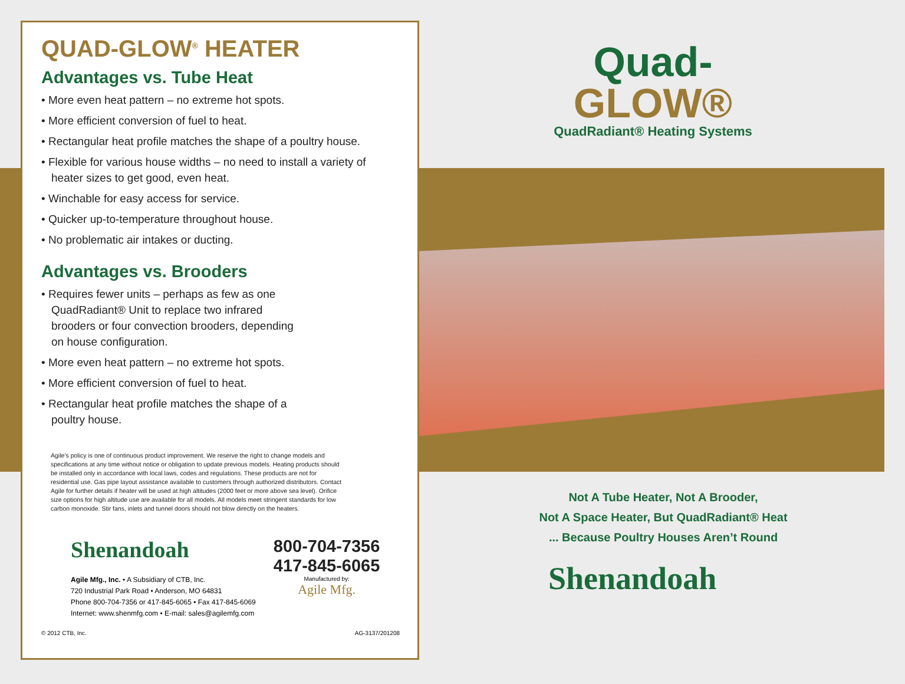QUAD-GLOW<sup>®</sup> HEATER
Advantages vs. Tube Heat
• More even heat pattern – no extreme hot spots.
• More efficient conversion of fuel to heat.
• Rectangular heat profile matches the shape of a poultry house.
• Flexible for various house widths – no need to install a variety of heater sizes to get good, even heat.
• Winchable for easy access for service.
• Quicker up-to-temperature throughout house.
• No problematic air intakes or ducting.
Advantages vs. Brooders
• Requires fewer units – perhaps as few as one QuadRadiant® Unit to replace two infrared brooders or four convection brooders, depending on house configuration.
• More even heat pattern – no extreme hot spots.
• More efficient conversion of fuel to heat.
• Rectangular heat profile matches the shape of a poultry house.
Agile’s policy is one of continuous product improvement. We reserve the right to change models and specifications at any time without notice or obligation to update previous models. Heating products should be installed only in accordance with local laws, codes and regulations. These products are not for residential use. Gas pipe layout assistance available to customers through authorized distributors. Contact Agile for further details if heater will be used at high altitudes (2000 feet or more above sea level). Orifice size options for high altitude use are available for all models. All models meet stringent standards for low carbon monoxide. Stir fans, inlets and tunnel doors should not blow directly on the heaters.
Shenandoah
Agile Mfg., Inc. • A Subsidiary of CTB, Inc.
720 Industrial Park Road • Anderson, MO 64831
Phone 800-704-7356 or 417-845-6065 • Fax 417-845-6069
Internet: www.shenmfg.com • E-mail: sales@agilemfg.com
800-704-7356
417-845-6065
Manufactured by:
Agile Mfg.
© 2012 CTB, Inc. AG-3137/201208
Quad-
GLOW®
QuadRadiant® Heating Systems
Not A Tube Heater, Not A Brooder,
Not A Space Heater, But QuadRadiant® Heat
... Because Poultry Houses Aren’t Round
Shenandoah